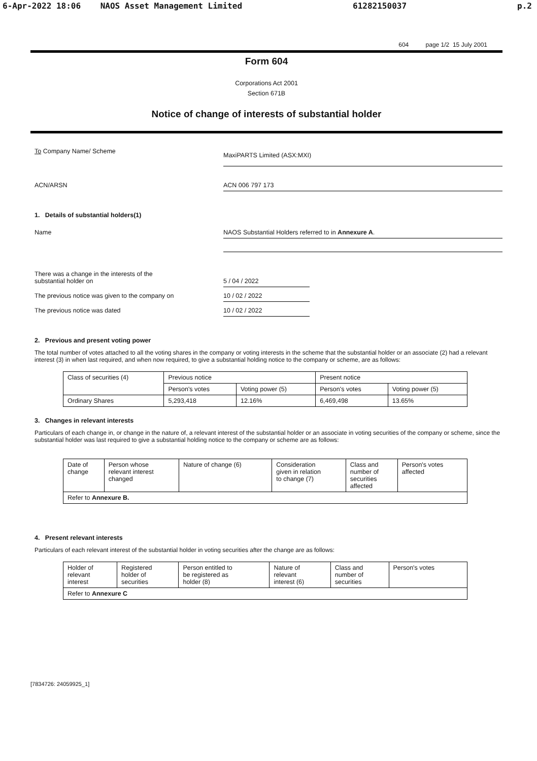6-Apr-2022 18:06 NAOS Asset Management Limited 61282150037 p.2
604 page 1/2 15 July 2001
Form 604
Corporations Act 2001
Section 671B
Notice of change of interests of substantial holder
To Company Name/ Scheme
MaxiPARTS Limited (ASX:MXI)
ACN/ARSN ACN 006 797 173
1. Details of substantial holders(1)
Name NAOS Substantial Holders referred to in Annexure A.
There was a change in the interests of the
substantial holder on
5 / 04 / 2022
The previous notice was given to the company on 10 / 02 / 2022
The previous notice was dated 10 / 02 / 2022
2. Previous and present voting power
The total number of votes attached to all the voting shares in the company or voting interests in the scheme that the substantial holder or an associate (2) had a relevant interest (3) in when last required, and when now required, to give a substantial holding notice to the company or scheme, are as follows:
| Class of securities (4) | Previous notice | | Present notice | |
| --- | --- | --- | --- | --- |
| | Person's votes | Voting power (5) | Person's votes | Voting power (5) |
| Ordinary Shares | 5,293,418 | 12.16% | 6,469,498 | 13.65% |
3. Changes in relevant interests
Particulars of each change in, or change in the nature of, a relevant interest of the substantial holder or an associate in voting securities of the company or scheme, since the substantial holder was last required to give a substantial holding notice to the company or scheme are as follows:
| Date of change | Person whose relevant interest changed | Nature of change (6) | Consideration given in relation to change (7) | Class and number of securities affected | Person's votes affected |
| --- | --- | --- | --- | --- | --- |
| Refer to Annexure B. | | | | | |
4. Present relevant interests
Particulars of each relevant interest of the substantial holder in voting securities after the change are as follows:
| Holder of relevant interest | Registered holder of securities | Person entitled to be registered as holder (8) | Nature of relevant interest (6) | Class and number of securities | Person's votes |
| --- | --- | --- | --- | --- | --- |
| Refer to Annexure C | | | | | |
[7834726: 24059925_1]